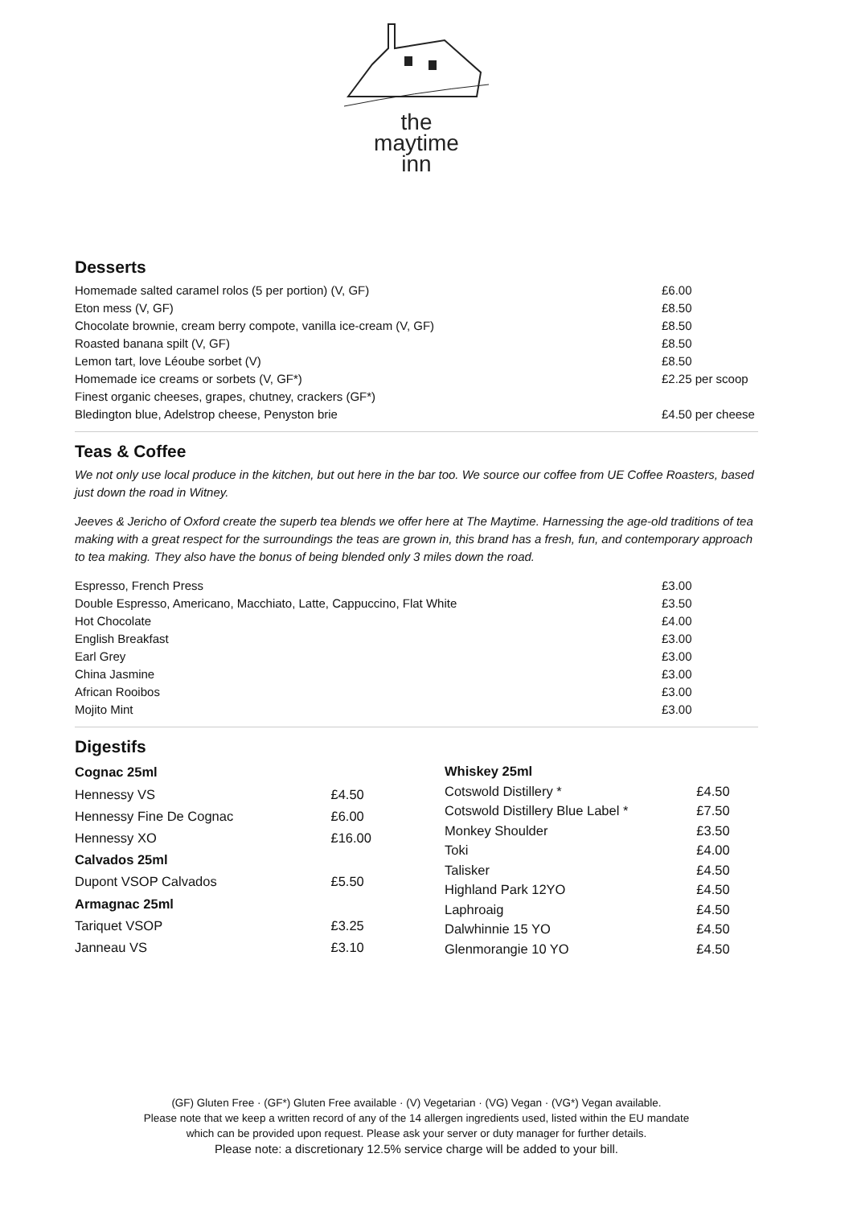the
maytime
inn
Desserts
| Homemade salted caramel rolos (5 per portion) (V, GF) | £6.00 |
| Eton mess (V, GF) | £8.50 |
| Chocolate brownie, cream berry compote, vanilla ice-cream (V, GF) | £8.50 |
| Roasted banana spilt (V, GF) | £8.50 |
| Lemon tart, love Léoube sorbet (V) | £8.50 |
| Homemade ice creams or sorbets (V, GF*) | £2.25 per scoop |
| Finest organic cheeses, grapes, chutney, crackers (GF*) | |
| Bledington blue, Adelstrop cheese, Penyston brie | £4.50 per cheese |
Teas & Coffee
We not only use local produce in the kitchen, but out here in the bar too. We source our coffee from UE Coffee Roasters, based just down the road in Witney.
Jeeves & Jericho of Oxford create the superb tea blends we offer here at The Maytime. Harnessing the age-old traditions of tea making with a great respect for the surroundings the teas are grown in, this brand has a fresh, fun, and contemporary approach to tea making. They also have the bonus of being blended only 3 miles down the road.
| Espresso, French Press | £3.00 |
| Double Espresso, Americano, Macchiato, Latte, Cappuccino, Flat White | £3.50 |
| Hot Chocolate | £4.00 |
| English Breakfast | £3.00 |
| Earl Grey | £3.00 |
| China Jasmine | £3.00 |
| African Rooibos | £3.00 |
| Mojito Mint | £3.00 |
Digestifs
| Cognac 25ml | |
| Hennessy VS | £4.50 |
| Hennessy Fine De Cognac | £6.00 |
| Hennessy XO | £16.00 |
| Calvados 25ml | |
| Dupont VSOP Calvados | £5.50 |
| Armagnac 25ml | |
| Tariquet VSOP | £3.25 |
| Janneau VS | £3.10 |
| Whiskey 25ml | |
| Cotswold Distillery * | £4.50 |
| Cotswold Distillery Blue Label * | £7.50 |
| Monkey Shoulder | £3.50 |
| Toki | £4.00 |
| Talisker | £4.50 |
| Highland Park 12YO | £4.50 |
| Laphroaig | £4.50 |
| Dalwhinnie 15 YO | £4.50 |
| Glenmorangie 10 YO | £4.50 |
(GF) Gluten Free · (GF*) Gluten Free available · (V) Vegetarian · (VG) Vegan · (VG*) Vegan available.
Please note that we keep a written record of any of the 14 allergen ingredients used, listed within the EU mandate
which can be provided upon request. Please ask your server or duty manager for further details.
Please note: a discretionary 12.5% service charge will be added to your bill.